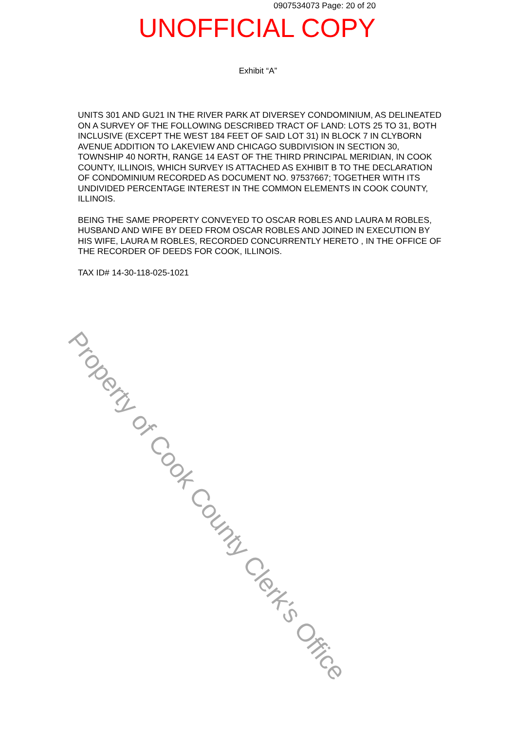0907534073 Page: 20 of 20
UNOFFICIAL COPY
Exhibit “A”
UNITS 301 AND GU21 IN THE RIVER PARK AT DIVERSEY CONDOMINIUM, AS DELINEATED ON A SURVEY OF THE FOLLOWING DESCRIBED TRACT OF LAND: LOTS 25 TO 31, BOTH INCLUSIVE (EXCEPT THE WEST 184 FEET OF SAID LOT 31) IN BLOCK 7 IN CLYBORN AVENUE ADDITION TO LAKEVIEW AND CHICAGO SUBDIVISION IN SECTION 30, TOWNSHIP 40 NORTH, RANGE 14 EAST OF THE THIRD PRINCIPAL MERIDIAN, IN COOK COUNTY, ILLINOIS, WHICH SURVEY IS ATTACHED AS EXHIBIT B TO THE DECLARATION OF CONDOMINIUM RECORDED AS DOCUMENT NO. 97537667; TOGETHER WITH ITS UNDIVIDED PERCENTAGE INTEREST IN THE COMMON ELEMENTS IN COOK COUNTY, ILLINOIS.
BEING THE SAME PROPERTY CONVEYED TO OSCAR ROBLES AND LAURA M ROBLES, HUSBAND AND WIFE BY DEED FROM OSCAR ROBLES AND JOINED IN EXECUTION BY HIS WIFE, LAURA M ROBLES, RECORDED CONCURRENTLY HERETO , IN THE OFFICE OF THE RECORDER OF DEEDS FOR COOK, ILLINOIS.
TAX ID# 14-30-118-025-1021
Property of Cook County Clerk's Office